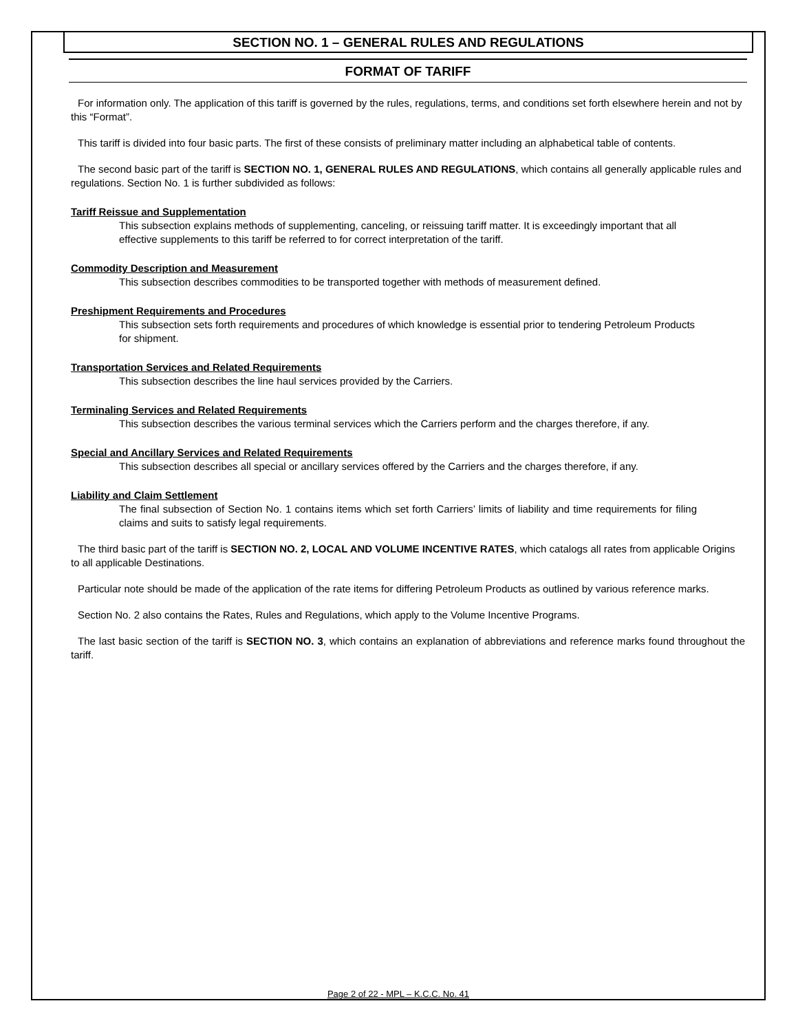SECTION NO. 1 – GENERAL RULES AND REGULATIONS
FORMAT OF TARIFF
For information only. The application of this tariff is governed by the rules, regulations, terms, and conditions set forth elsewhere herein and not by this “Format”.
This tariff is divided into four basic parts. The first of these consists of preliminary matter including an alphabetical table of contents.
The second basic part of the tariff is SECTION NO. 1, GENERAL RULES AND REGULATIONS, which contains all generally applicable rules and regulations. Section No. 1 is further subdivided as follows:
Tariff Reissue and Supplementation
This subsection explains methods of supplementing, canceling, or reissuing tariff matter. It is exceedingly important that all effective supplements to this tariff be referred to for correct interpretation of the tariff.
Commodity Description and Measurement
This subsection describes commodities to be transported together with methods of measurement defined.
Preshipment Requirements and Procedures
This subsection sets forth requirements and procedures of which knowledge is essential prior to tendering Petroleum Products for shipment.
Transportation Services and Related Requirements
This subsection describes the line haul services provided by the Carriers.
Terminaling Services and Related Requirements
This subsection describes the various terminal services which the Carriers perform and the charges therefore, if any.
Special and Ancillary Services and Related Requirements
This subsection describes all special or ancillary services offered by the Carriers and the charges therefore, if any.
Liability and Claim Settlement
The final subsection of Section No. 1 contains items which set forth Carriers’ limits of liability and time requirements for filing claims and suits to satisfy legal requirements.
The third basic part of the tariff is SECTION NO. 2, LOCAL AND VOLUME INCENTIVE RATES, which catalogs all rates from applicable Origins to all applicable Destinations.
Particular note should be made of the application of the rate items for differing Petroleum Products as outlined by various reference marks.
Section No. 2 also contains the Rates, Rules and Regulations, which apply to the Volume Incentive Programs.
The last basic section of the tariff is SECTION NO. 3, which contains an explanation of abbreviations and reference marks found throughout the tariff.
Page 2 of 22 - MPL – K.C.C. No. 41